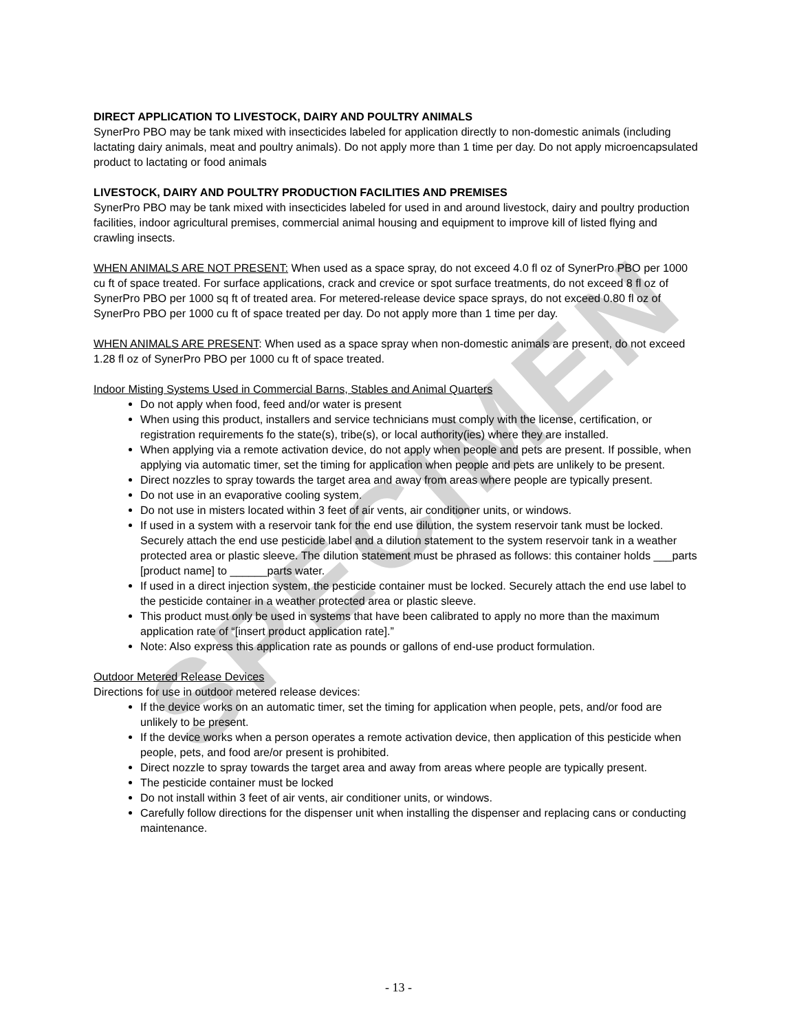SPECIMEN
DIRECT APPLICATION TO LIVESTOCK, DAIRY AND POULTRY ANIMALS
SynerPro PBO may be tank mixed with insecticides labeled for application directly to non-domestic animals (including lactating dairy animals, meat and poultry animals). Do not apply more than 1 time per day. Do not apply microencapsulated product to lactating or food animals
LIVESTOCK, DAIRY AND POULTRY PRODUCTION FACILITIES AND PREMISES
SynerPro PBO may be tank mixed with insecticides labeled for used in and around livestock, dairy and poultry production facilities, indoor agricultural premises, commercial animal housing and equipment to improve kill of listed flying and crawling insects.
WHEN ANIMALS ARE NOT PRESENT: When used as a space spray, do not exceed 4.0 fl oz of SynerPro PBO per 1000 cu ft of space treated. For surface applications, crack and crevice or spot surface treatments, do not exceed 8 fl oz of SynerPro PBO per 1000 sq ft of treated area. For metered-release device space sprays, do not exceed 0.80 fl oz of SynerPro PBO per 1000 cu ft of space treated per day. Do not apply more than 1 time per day.
WHEN ANIMALS ARE PRESENT: When used as a space spray when non-domestic animals are present, do not exceed 1.28 fl oz of SynerPro PBO per 1000 cu ft of space treated.
Indoor Misting Systems Used in Commercial Barns, Stables and Animal Quarters
Do not apply when food, feed and/or water is present
When using this product, installers and service technicians must comply with the license, certification, or registration requirements fo the state(s), tribe(s), or local authority(ies) where they are installed.
When applying via a remote activation device, do not apply when people and pets are present. If possible, when applying via automatic timer, set the timing for application when people and pets are unlikely to be present.
Direct nozzles to spray towards the target area and away from areas where people are typically present.
Do not use in an evaporative cooling system.
Do not use in misters located within 3 feet of air vents, air conditioner units, or windows.
If used in a system with a reservoir tank for the end use dilution, the system reservoir tank must be locked. Securely attach the end use pesticide label and a dilution statement to the system reservoir tank in a weather protected area or plastic sleeve. The dilution statement must be phrased as follows: this container holds ___parts [product name] to ______parts water.
If used in a direct injection system, the pesticide container must be locked. Securely attach the end use label to the pesticide container in a weather protected area or plastic sleeve.
This product must only be used in systems that have been calibrated to apply no more than the maximum application rate of “[insert product application rate].”
Note: Also express this application rate as pounds or gallons of end-use product formulation.
Outdoor Metered Release Devices
Directions for use in outdoor metered release devices:
If the device works on an automatic timer, set the timing for application when people, pets, and/or food are unlikely to be present.
If the device works when a person operates a remote activation device, then application of this pesticide when people, pets, and food are/or present is prohibited.
Direct nozzle to spray towards the target area and away from areas where people are typically present.
The pesticide container must be locked
Do not install within 3 feet of air vents, air conditioner units, or windows.
Carefully follow directions for the dispenser unit when installing the dispenser and replacing cans or conducting maintenance.
- 13 -